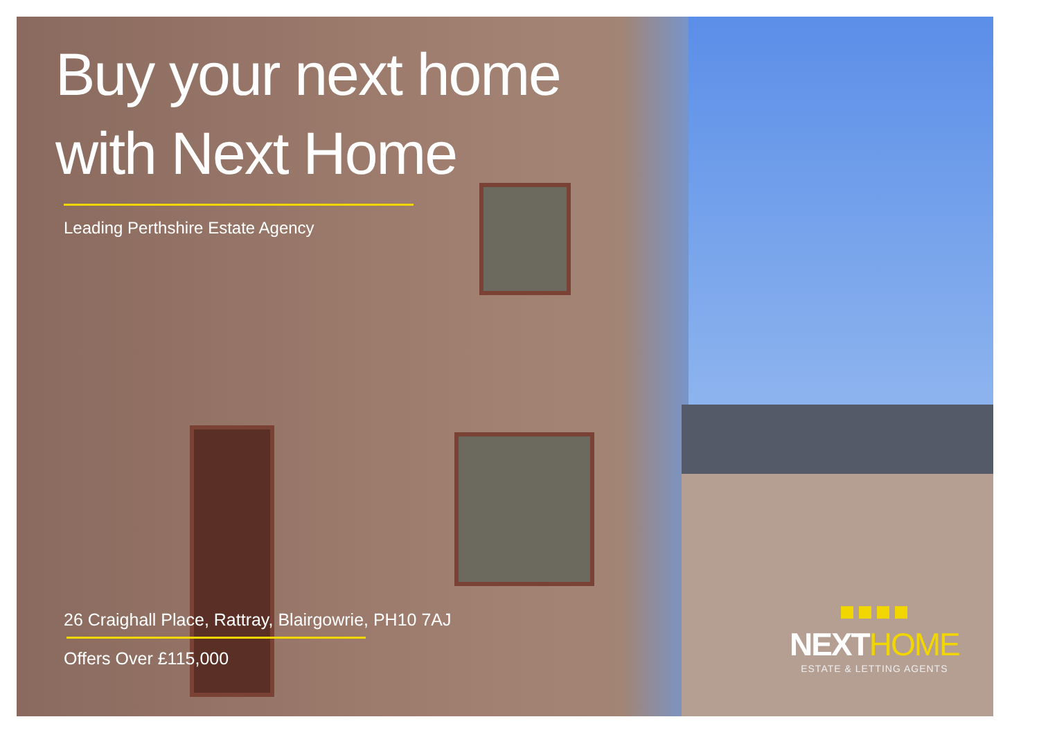Buy your next home
with Next Home
Leading Perthshire Estate Agency
26 Craighall Place, Rattray, Blairgowrie, PH10 7AJ
Offers Over £115,000
NEXTHOME
ESTATE & LETTING AGENTS